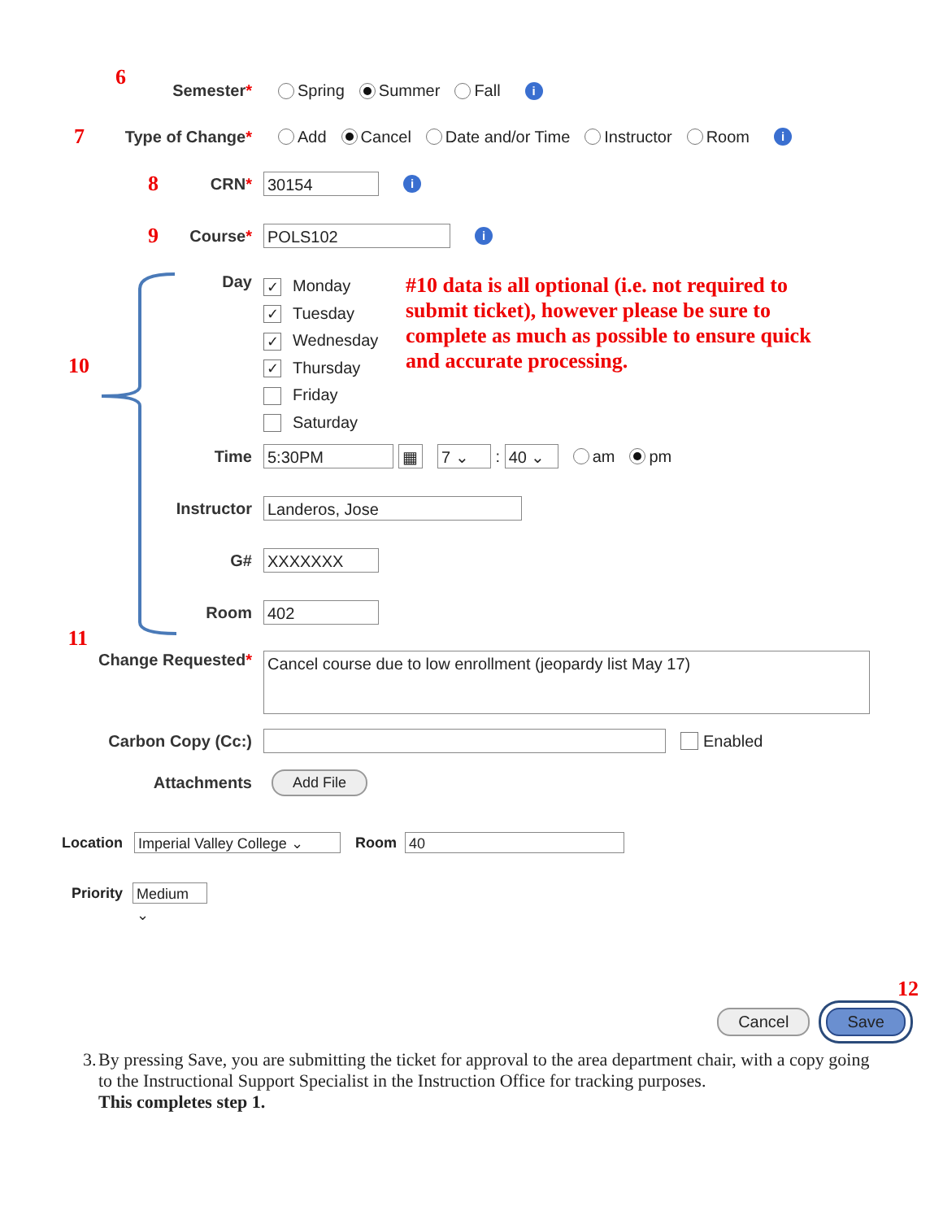6
Semester* Spring Summer Fall i
7 Type of Change* Add Cancel Date and/or Time Instructor Room i
8 CRN* 30154 i
9 Course* POLS102 i
10
Day
✓ Monday
✓ Tuesday
✓ Wednesday
✓ Thursday
Friday
Saturday
#10 data is all optional (i.e. not required to submit ticket), however please be sure to complete as much as possible to ensure quick and accurate processing.
Time 5:30PM ▦ 7 ⌄ : 40 ⌄ am pm
Instructor Landeros, Jose
G# XXXXXXX
Room 402
11
Change Requested* Cancel course due to low enrollment (jeopardy list May 17)
Carbon Copy (Cc:) Enabled
Attachments Add File
Location Imperial Valley College ⌄ Room 40
Priority Medium ⌄
12
Cancel Save
3. By pressing Save, you are submitting the ticket for approval to the area department chair, with a copy going to the Instructional Support Specialist in the Instruction Office for tracking purposes.
This completes step 1.